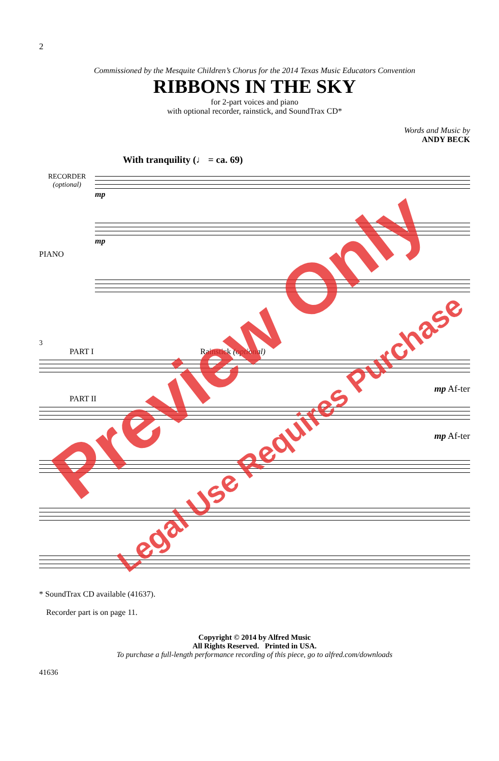2
Commissioned by the Mesquite Children’s Chorus for the 2014 Texas Music Educators Convention
RIBBONS IN THE SKY
for 2-part voices and piano
with optional recorder, rainstick, and SoundTrax CD*
Words and Music by
ANDY BECK
With tranquility (♩ = ca. 69)
RECORDER
(optional)
mp
PIANO
mp
3
PART I Rainstick (optional)
mp Af-ter
PART II
mp Af-ter
* SoundTrax CD available (41637).
Recorder part is on page 11.
Copyright © 2014 by Alfred Music
All Rights Reserved. Printed in USA.
To purchase a full-length performance recording of this piece, go to alfred.com/downloads
41636
Preview Only
Legal Use Requires Purchase